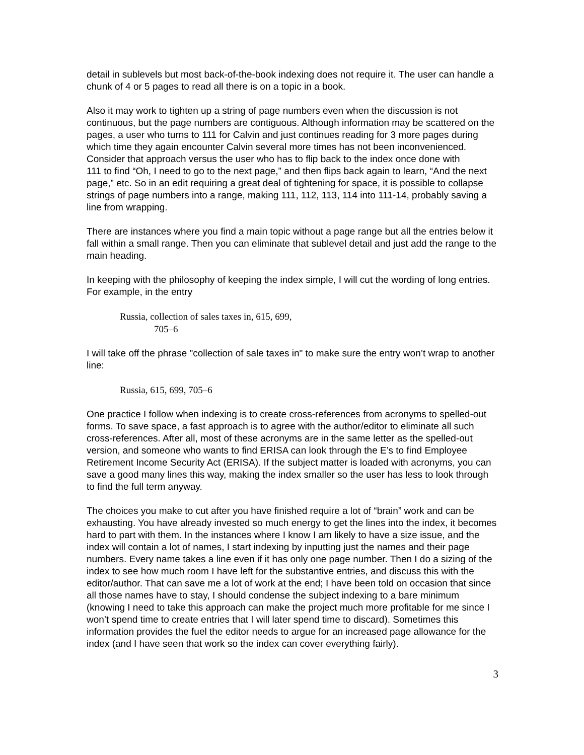detail in sublevels but most back-of-the-book indexing does not require it. The user can handle a chunk of 4 or 5 pages to read all there is on a topic in a book.
Also it may work to tighten up a string of page numbers even when the discussion is not continuous, but the page numbers are contiguous. Although information may be scattered on the pages, a user who turns to 111 for Calvin and just continues reading for 3 more pages during which time they again encounter Calvin several more times has not been inconvenienced. Consider that approach versus the user who has to flip back to the index once done with
111 to find “Oh, I need to go to the next page,” and then flips back again to learn, “And the next page,” etc. So in an edit requiring a great deal of tightening for space, it is possible to collapse strings of page numbers into a range, making 111, 112, 113, 114 into 111-14, probably saving a line from wrapping.
There are instances where you find a main topic without a page range but all the entries below it fall within a small range. Then you can eliminate that sublevel detail and just add the range to the main heading.
In keeping with the philosophy of keeping the index simple, I will cut the wording of long entries. For example, in the entry
Russia, collection of sales taxes in, 615, 699,
705–6
I will take off the phrase "collection of sale taxes in" to make sure the entry won’t wrap to another line:
Russia, 615, 699, 705–6
One practice I follow when indexing is to create cross-references from acronyms to spelled-out forms. To save space, a fast approach is to agree with the author/editor to eliminate all such cross-references. After all, most of these acronyms are in the same letter as the spelled-out version, and someone who wants to find ERISA can look through the E’s to find Employee Retirement Income Security Act (ERISA). If the subject matter is loaded with acronyms, you can save a good many lines this way, making the index smaller so the user has less to look through to find the full term anyway.
The choices you make to cut after you have finished require a lot of “brain” work and can be exhausting. You have already invested so much energy to get the lines into the index, it becomes hard to part with them. In the instances where I know I am likely to have a size issue, and the index will contain a lot of names, I start indexing by inputting just the names and their page numbers. Every name takes a line even if it has only one page number. Then I do a sizing of the index to see how much room I have left for the substantive entries, and discuss this with the editor/author. That can save me a lot of work at the end; I have been told on occasion that since all those names have to stay, I should condense the subject indexing to a bare minimum (knowing I need to take this approach can make the project much more profitable for me since I won’t spend time to create entries that I will later spend time to discard). Sometimes this information provides the fuel the editor needs to argue for an increased page allowance for the index (and I have seen that work so the index can cover everything fairly).
3